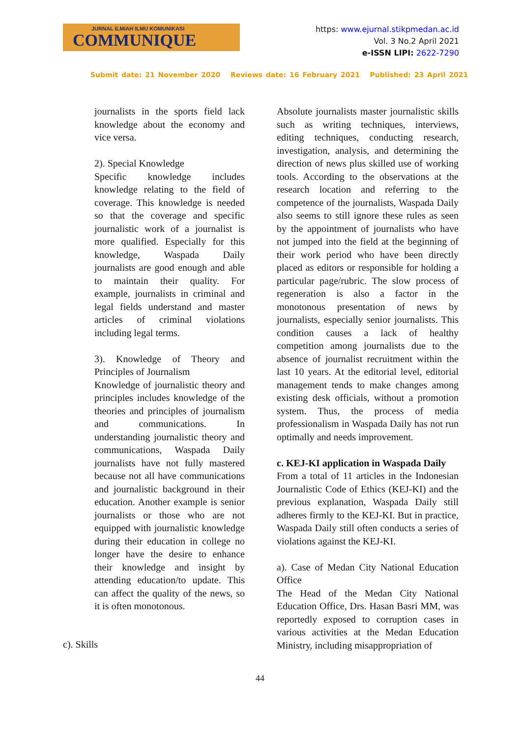JURNAL ILMIAH ILMU KOMUNIKASI
COMMUNIQUE
https: www.ejurnal.stikpmedan.ac.id
Vol. 3 No.2 April 2021
e-ISSN LIPI: 2622-7290
Submit date: 21 November 2020 Reviews date: 16 February 2021 Published: 23 April 2021
journalists in the sports field lack knowledge about the economy and vice versa.
2). Special Knowledge
Specific knowledge includes knowledge relating to the field of coverage. This knowledge is needed so that the coverage and specific journalistic work of a journalist is more qualified. Especially for this knowledge, Waspada Daily journalists are good enough and able to maintain their quality. For example, journalists in criminal and legal fields understand and master articles of criminal violations including legal terms.
3). Knowledge of Theory and Principles of Journalism
Knowledge of journalistic theory and principles includes knowledge of the theories and principles of journalism and communications. In understanding journalistic theory and communications, Waspada Daily journalists have not fully mastered because not all have communications and journalistic background in their education. Another example is senior journalists or those who are not equipped with journalistic knowledge during their education in college no longer have the desire to enhance their knowledge and insight by attending education/to update. This can affect the quality of the news, so it is often monotonous.
c). Skills
Absolute journalists master journalistic skills such as writing techniques, interviews, editing techniques, conducting research, investigation, analysis, and determining the direction of news plus skilled use of working tools. According to the observations at the research location and referring to the competence of the journalists, Waspada Daily also seems to still ignore these rules as seen by the appointment of journalists who have not jumped into the field at the beginning of their work period who have been directly placed as editors or responsible for holding a particular page/rubric. The slow process of regeneration is also a factor in the monotonous presentation of news by journalists, especially senior journalists. This condition causes a lack of healthy competition among journalists due to the absence of journalist recruitment within the last 10 years. At the editorial level, editorial management tends to make changes among existing desk officials, without a promotion system. Thus, the process of media professionalism in Waspada Daily has not run optimally and needs improvement.
c. KEJ-KI application in Waspada Daily
From a total of 11 articles in the Indonesian Journalistic Code of Ethics (KEJ-KI) and the previous explanation, Waspada Daily still adheres firmly to the KEJ-KI. But in practice, Waspada Daily still often conducts a series of violations against the KEJ-KI.
a). Case of Medan City National Education Office
The Head of the Medan City National Education Office, Drs. Hasan Basri MM, was reportedly exposed to corruption cases in various activities at the Medan Education Ministry, including misappropriation of
44